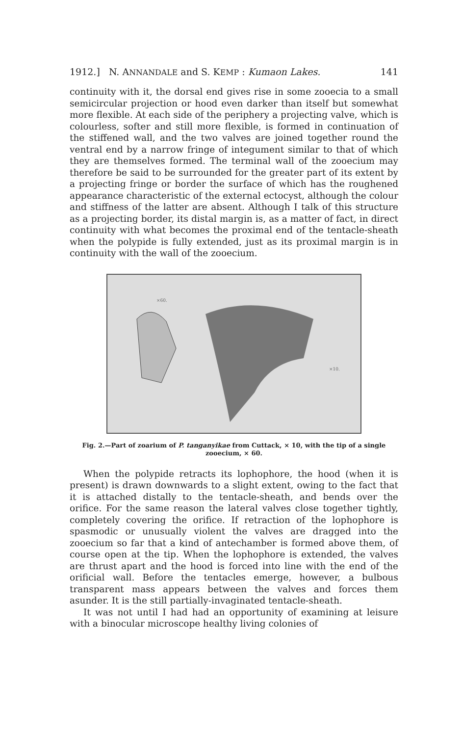1912.] N. ANNANDALE and S. KEMP : Kumaon Lakes. 141
continuity with it, the dorsal end gives rise in some zooecia to a small semicircular projection or hood even darker than itself but somewhat more flexible. At each side of the periphery a projecting valve, which is colourless, softer and still more flexible, is formed in continuation of the stiffened wall, and the two valves are joined together round the ventral end by a narrow fringe of integument similar to that of which they are themselves formed. The terminal wall of the zooecium may therefore be said to be surrounded for the greater part of its extent by a projecting fringe or border the surface of which has the roughened appearance characteristic of the external ectocyst, although the colour and stiffness of the latter are absent. Although I talk of this structure as a projecting border, its distal margin is, as a matter of fact, in direct continuity with what becomes the proximal end of the tentacle-sheath when the polypide is fully extended, just as its proximal margin is in continuity with the wall of the zooecium.
×60.
×10.
Fig. 2.—Part of zoarium of P. tanganyikae from Cuttack, × 10, with the tip of a single zooecium, × 60.
When the polypide retracts its lophophore, the hood (when it is present) is drawn downwards to a slight extent, owing to the fact that it is attached distally to the tentacle-sheath, and bends over the orifice. For the same reason the lateral valves close together tightly, completely covering the orifice. If retraction of the lophophore is spasmodic or unusually violent the valves are dragged into the zooecium so far that a kind of antechamber is formed above them, of course open at the tip. When the lophophore is extended, the valves are thrust apart and the hood is forced into line with the end of the orificial wall. Before the tentacles emerge, however, a bulbous transparent mass appears between the valves and forces them asunder. It is the still partially-invaginated tentacle-sheath.
It was not until I had had an opportunity of examining at leisure with a binocular microscope healthy living colonies of